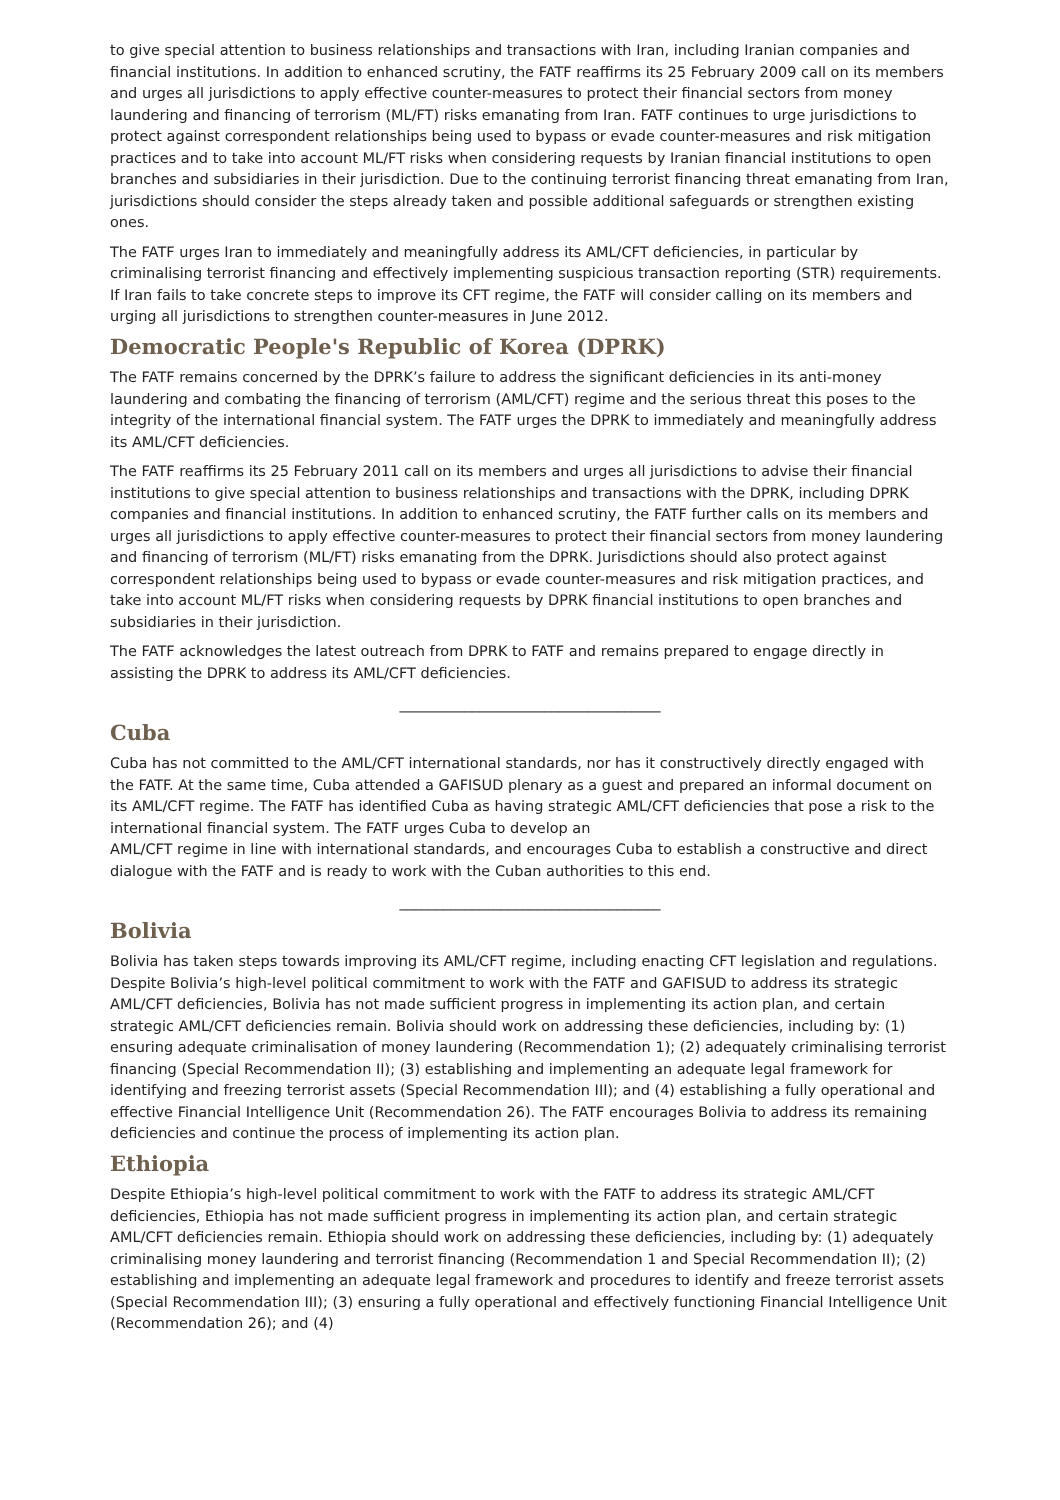to give special attention to business relationships and transactions with Iran, including Iranian companies and financial institutions. In addition to enhanced scrutiny, the FATF reaffirms its 25 February 2009 call on its members and urges all jurisdictions to apply effective counter-measures to protect their financial sectors from money laundering and financing of terrorism (ML/FT) risks emanating from Iran. FATF continues to urge jurisdictions to protect against correspondent relationships being used to bypass or evade counter-measures and risk mitigation practices and to take into account ML/FT risks when considering requests by Iranian financial institutions to open branches and subsidiaries in their jurisdiction. Due to the continuing terrorist financing threat emanating from Iran, jurisdictions should consider the steps already taken and possible additional safeguards or strengthen existing ones.
The FATF urges Iran to immediately and meaningfully address its AML/CFT deficiencies, in particular by criminalising terrorist financing and effectively implementing suspicious transaction reporting (STR) requirements. If Iran fails to take concrete steps to improve its CFT regime, the FATF will consider calling on its members and urging all jurisdictions to strengthen counter-measures in June 2012.
Democratic People's Republic of Korea (DPRK)
The FATF remains concerned by the DPRK’s failure to address the significant deficiencies in its anti-money laundering and combating the financing of terrorism (AML/CFT) regime and the serious threat this poses to the integrity of the international financial system. The FATF urges the DPRK to immediately and meaningfully address its AML/CFT deficiencies.
The FATF reaffirms its 25 February 2011 call on its members and urges all jurisdictions to advise their financial institutions to give special attention to business relationships and transactions with the DPRK, including DPRK companies and financial institutions. In addition to enhanced scrutiny, the FATF further calls on its members and urges all jurisdictions to apply effective counter-measures to protect their financial sectors from money laundering and financing of terrorism (ML/FT) risks emanating from the DPRK. Jurisdictions should also protect against correspondent relationships being used to bypass or evade counter-measures and risk mitigation practices, and take into account ML/FT risks when considering requests by DPRK financial institutions to open branches and subsidiaries in their jurisdiction.
The FATF acknowledges the latest outreach from DPRK to FATF and remains prepared to engage directly in assisting the DPRK to address its AML/CFT deficiencies.
____________________________________
Cuba
Cuba has not committed to the AML/CFT international standards, nor has it constructively directly engaged with the FATF. At the same time, Cuba attended a GAFISUD plenary as a guest and prepared an informal document on its AML/CFT regime. The FATF has identified Cuba as having strategic AML/CFT deficiencies that pose a risk to the international financial system. The FATF urges Cuba to develop an
AML/CFT regime in line with international standards, and encourages Cuba to establish a constructive and direct dialogue with the FATF and is ready to work with the Cuban authorities to this end.
____________________________________
Bolivia
Bolivia has taken steps towards improving its AML/CFT regime, including enacting CFT legislation and regulations. Despite Bolivia’s high-level political commitment to work with the FATF and GAFISUD to address its strategic AML/CFT deficiencies, Bolivia has not made sufficient progress in implementing its action plan, and certain strategic AML/CFT deficiencies remain. Bolivia should work on addressing these deficiencies, including by: (1) ensuring adequate criminalisation of money laundering (Recommendation 1); (2) adequately criminalising terrorist financing (Special Recommendation II); (3) establishing and implementing an adequate legal framework for identifying and freezing terrorist assets (Special Recommendation III); and (4) establishing a fully operational and effective Financial Intelligence Unit (Recommendation 26). The FATF encourages Bolivia to address its remaining deficiencies and continue the process of implementing its action plan.
Ethiopia
Despite Ethiopia’s high-level political commitment to work with the FATF to address its strategic AML/CFT deficiencies, Ethiopia has not made sufficient progress in implementing its action plan, and certain strategic AML/CFT deficiencies remain. Ethiopia should work on addressing these deficiencies, including by: (1) adequately criminalising money laundering and terrorist financing (Recommendation 1 and Special Recommendation II); (2) establishing and implementing an adequate legal framework and procedures to identify and freeze terrorist assets (Special Recommendation III); (3) ensuring a fully operational and effectively functioning Financial Intelligence Unit (Recommendation 26); and (4)